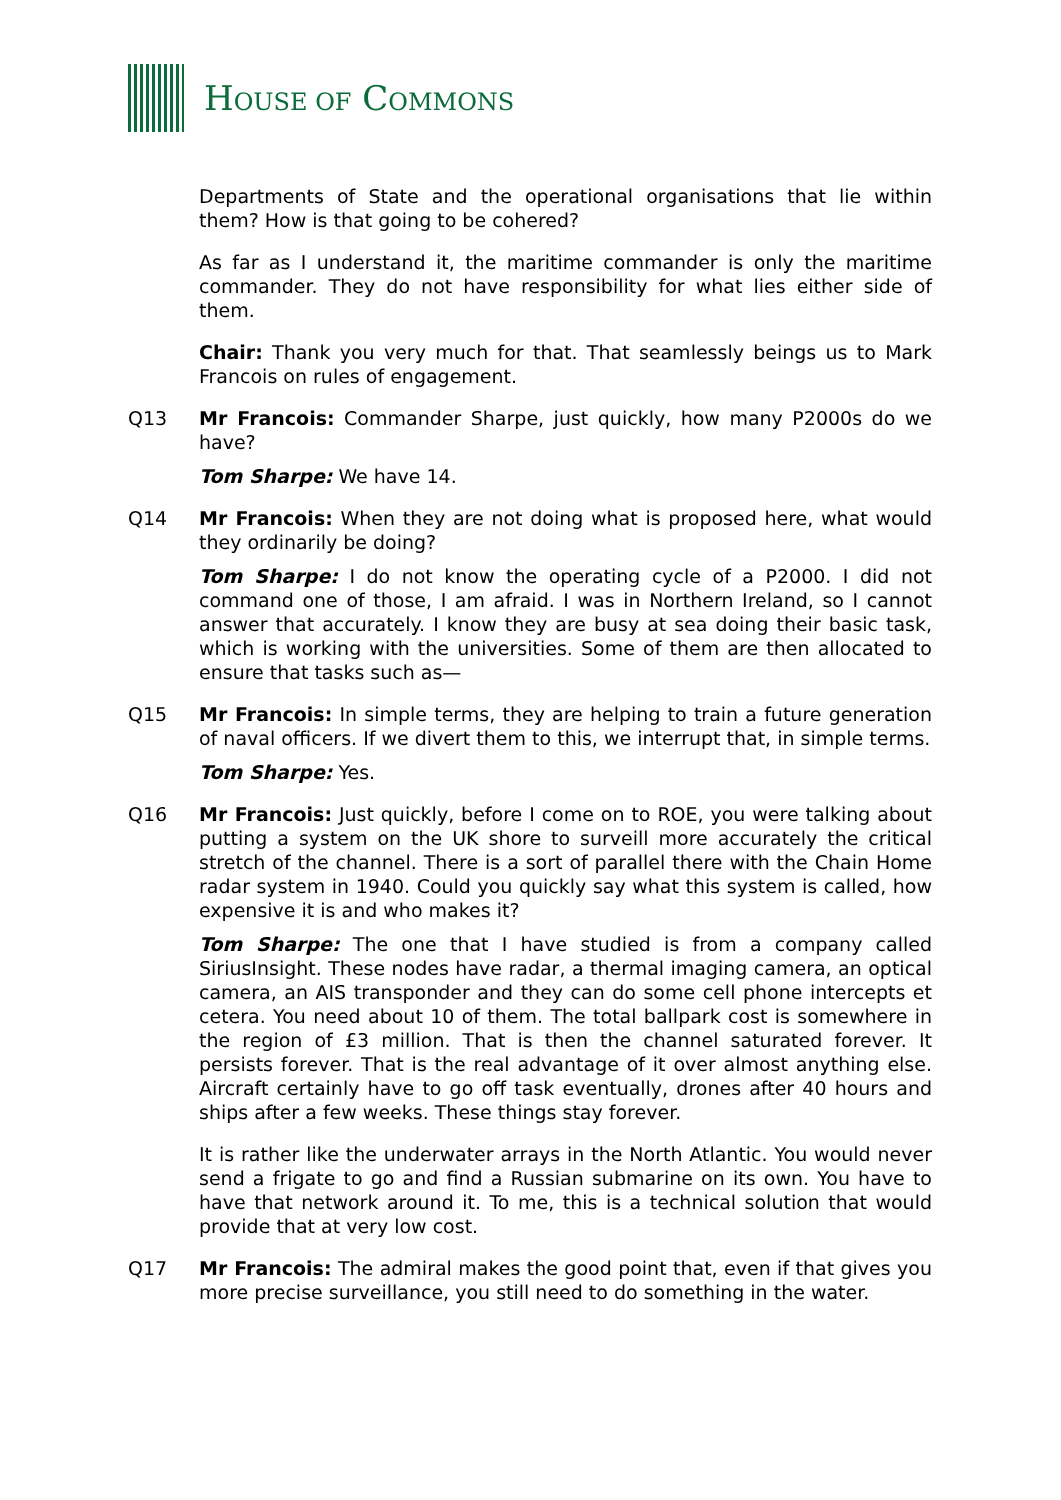HOUSE OF COMMONS
Departments of State and the operational organisations that lie within them? How is that going to be cohered?
As far as I understand it, the maritime commander is only the maritime commander. They do not have responsibility for what lies either side of them.
Chair: Thank you very much for that. That seamlessly beings us to Mark Francois on rules of engagement.
Q13 Mr Francois: Commander Sharpe, just quickly, how many P2000s do we have?
Tom Sharpe: We have 14.
Q14 Mr Francois: When they are not doing what is proposed here, what would they ordinarily be doing?
Tom Sharpe: I do not know the operating cycle of a P2000. I did not command one of those, I am afraid. I was in Northern Ireland, so I cannot answer that accurately. I know they are busy at sea doing their basic task, which is working with the universities. Some of them are then allocated to ensure that tasks such as—
Q15 Mr Francois: In simple terms, they are helping to train a future generation of naval officers. If we divert them to this, we interrupt that, in simple terms.
Tom Sharpe: Yes.
Q16 Mr Francois: Just quickly, before I come on to ROE, you were talking about putting a system on the UK shore to surveill more accurately the critical stretch of the channel. There is a sort of parallel there with the Chain Home radar system in 1940. Could you quickly say what this system is called, how expensive it is and who makes it?
Tom Sharpe: The one that I have studied is from a company called SiriusInsight. These nodes have radar, a thermal imaging camera, an optical camera, an AIS transponder and they can do some cell phone intercepts et cetera. You need about 10 of them. The total ballpark cost is somewhere in the region of £3 million. That is then the channel saturated forever. It persists forever. That is the real advantage of it over almost anything else. Aircraft certainly have to go off task eventually, drones after 40 hours and ships after a few weeks. These things stay forever.
It is rather like the underwater arrays in the North Atlantic. You would never send a frigate to go and find a Russian submarine on its own. You have to have that network around it. To me, this is a technical solution that would provide that at very low cost.
Q17 Mr Francois: The admiral makes the good point that, even if that gives you more precise surveillance, you still need to do something in the water.